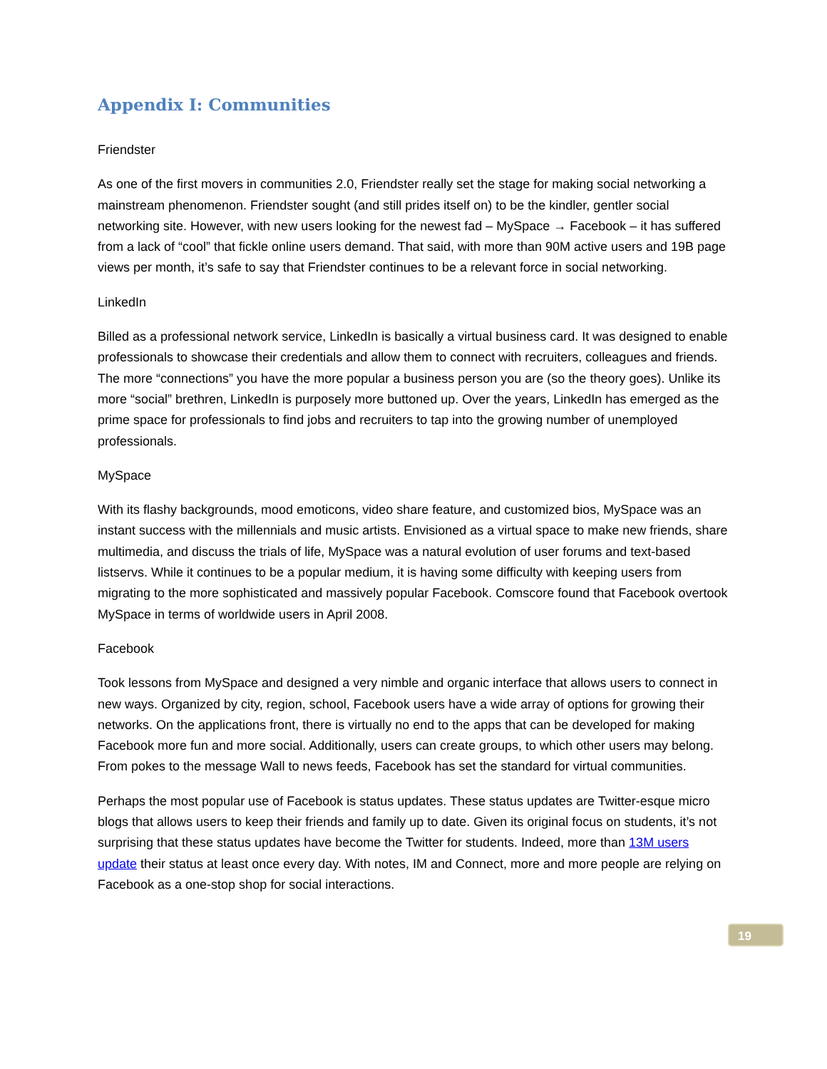Appendix I: Communities
Friendster
As one of the first movers in communities 2.0, Friendster really set the stage for making social networking a mainstream phenomenon. Friendster sought (and still prides itself on) to be the kindler, gentler social networking site. However, with new users looking for the newest fad – MySpace → Facebook – it has suffered from a lack of “cool” that fickle online users demand. That said, with more than 90M active users and 19B page views per month, it’s safe to say that Friendster continues to be a relevant force in social networking.
LinkedIn
Billed as a professional network service, LinkedIn is basically a virtual business card. It was designed to enable professionals to showcase their credentials and allow them to connect with recruiters, colleagues and friends. The more “connections” you have the more popular a business person you are (so the theory goes). Unlike its more “social” brethren, LinkedIn is purposely more buttoned up. Over the years, LinkedIn has emerged as the prime space for professionals to find jobs and recruiters to tap into the growing number of unemployed professionals.
MySpace
With its flashy backgrounds, mood emoticons, video share feature, and customized bios, MySpace was an instant success with the millennials and music artists. Envisioned as a virtual space to make new friends, share multimedia, and discuss the trials of life, MySpace was a natural evolution of user forums and text-based listservs. While it continues to be a popular medium, it is having some difficulty with keeping users from migrating to the more sophisticated and massively popular Facebook. Comscore found that Facebook overtook MySpace in terms of worldwide users in April 2008.
Facebook
Took lessons from MySpace and designed a very nimble and organic interface that allows users to connect in new ways. Organized by city, region, school, Facebook users have a wide array of options for growing their networks. On the applications front, there is virtually no end to the apps that can be developed for making Facebook more fun and more social. Additionally, users can create groups, to which other users may belong. From pokes to the message Wall to news feeds, Facebook has set the standard for virtual communities.
Perhaps the most popular use of Facebook is status updates. These status updates are Twitter-esque micro blogs that allows users to keep their friends and family up to date. Given its original focus on students, it’s not surprising that these status updates have become the Twitter for students. Indeed, more than 13M users update their status at least once every day. With notes, IM and Connect, more and more people are relying on Facebook as a one-stop shop for social interactions.
19